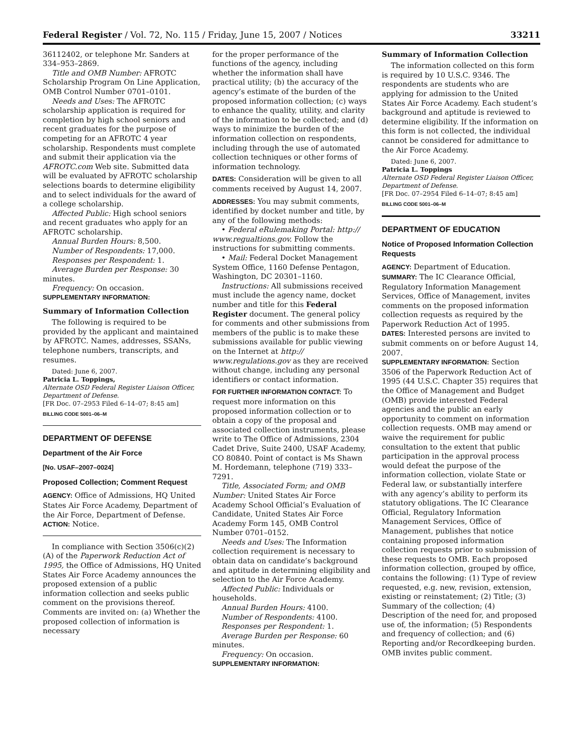Federal Register / Vol. 72, No. 115 / Friday, June 15, 2007 / Notices 33211
36112402, or telephone Mr. Sanders at 334–953–2869.
Title and OMB Number: AFROTC Scholarship Program On Line Application, OMB Control Number 0701–0101.
Needs and Uses: The AFROTC scholarship application is required for completion by high school seniors and recent graduates for the purpose of competing for an AFROTC 4 year scholarship. Respondents must complete and submit their application via the AFROTC.com Web site. Submitted data will be evaluated by AFROTC scholarship selections boards to determine eligibility and to select individuals for the award of a college scholarship.
Affected Public: High school seniors and recent graduates who apply for an AFROTC scholarship.
Annual Burden Hours: 8,500.
Number of Respondents: 17,000.
Responses per Respondent: 1.
Average Burden per Response: 30 minutes.
Frequency: On occasion.
SUPPLEMENTARY INFORMATION:
Summary of Information Collection
The following is required to be provided by the applicant and maintained by AFROTC. Names, addresses, SSANs, telephone numbers, transcripts, and resumes.
Dated: June 6, 2007.
Patricia L. Toppings,
Alternate OSD Federal Register Liaison Officer, Department of Defense.
[FR Doc. 07–2953 Filed 6–14–07; 8:45 am]
BILLING CODE 5001–06–M
DEPARTMENT OF DEFENSE
Department of the Air Force
[No. USAF–2007–0024]
Proposed Collection; Comment Request
AGENCY: Office of Admissions, HQ United States Air Force Academy, Department of the Air Force, Department of Defense.
ACTION: Notice.
In compliance with Section 3506(c)(2)(A) of the Paperwork Reduction Act of 1995, the Office of Admissions, HQ United States Air Force Academy announces the proposed extension of a public information collection and seeks public comment on the provisions thereof. Comments are invited on: (a) Whether the proposed collection of information is necessary
for the proper performance of the functions of the agency, including whether the information shall have practical utility; (b) the accuracy of the agency’s estimate of the burden of the proposed information collection; (c) ways to enhance the quality, utility, and clarity of the information to be collected; and (d) ways to minimize the burden of the information collection on respondents, including through the use of automated collection techniques or other forms of information technology.
DATES: Consideration will be given to all comments received by August 14, 2007.
ADDRESSES: You may submit comments, identified by docket number and title, by any of the following methods:
• Federal eRulemaking Portal: http:// www.regualtions.gov. Follow the instructions for submitting comments.
• Mail: Federal Docket Management System Office, 1160 Defense Pentagon, Washington, DC 20301–1160.
Instructions: All submissions received must include the agency name, docket number and title for this Federal Register document. The general policy for comments and other submissions from members of the public is to make these submissions available for public viewing on the Internet at http:// www.regulations.gov as they are received without change, including any personal identifiers or contact information.
FOR FURTHER INFORMATION CONTACT: To request more information on this proposed information collection or to obtain a copy of the proposal and associated collection instruments, please write to The Office of Admissions, 2304 Cadet Drive, Suite 2400, USAF Academy, CO 80840. Point of contact is Ms Shawn M. Hordemann, telephone (719) 333–7291.
Title, Associated Form; and OMB Number: United States Air Force Academy School Official’s Evaluation of Candidate, United States Air Force Academy Form 145, OMB Control Number 0701–0152.
Needs and Uses: The Information collection requirement is necessary to obtain data on candidate’s background and aptitude in determining eligibility and selection to the Air Force Academy.
Affected Public: Individuals or households.
Annual Burden Hours: 4100.
Number of Respondents: 4100.
Responses per Respondent: 1.
Average Burden per Response: 60 minutes.
Frequency: On occasion.
SUPPLEMENTARY INFORMATION:
Summary of Information Collection
The information collected on this form is required by 10 U.S.C. 9346. The respondents are students who are applying for admission to the United States Air Force Academy. Each student’s background and aptitude is reviewed to determine eligibility. If the information on this form is not collected, the individual cannot be considered for admittance to the Air Force Academy.
Dated: June 6, 2007.
Patricia L. Toppings
Alternate OSD Federal Register Liaison Officer, Department of Defense.
[FR Doc. 07–2954 Filed 6–14–07; 8:45 am]
BILLING CODE 5001–06–M
DEPARTMENT OF EDUCATION
Notice of Proposed Information Collection Requests
AGENCY: Department of Education.
SUMMARY: The IC Clearance Official, Regulatory Information Management Services, Office of Management, invites comments on the proposed information collection requests as required by the Paperwork Reduction Act of 1995.
DATES: Interested persons are invited to submit comments on or before August 14, 2007.
SUPPLEMENTARY INFORMATION: Section 3506 of the Paperwork Reduction Act of 1995 (44 U.S.C. Chapter 35) requires that the Office of Management and Budget (OMB) provide interested Federal agencies and the public an early opportunity to comment on information collection requests. OMB may amend or waive the requirement for public consultation to the extent that public participation in the approval process would defeat the purpose of the information collection, violate State or Federal law, or substantially interfere with any agency’s ability to perform its statutory obligations. The IC Clearance Official, Regulatory Information Management Services, Office of Management, publishes that notice containing proposed information collection requests prior to submission of these requests to OMB. Each proposed information collection, grouped by office, contains the following: (1) Type of review requested, e.g. new, revision, extension, existing or reinstatement; (2) Title; (3) Summary of the collection; (4) Description of the need for, and proposed use of, the information; (5) Respondents and frequency of collection; and (6) Reporting and/or Recordkeeping burden. OMB invites public comment.